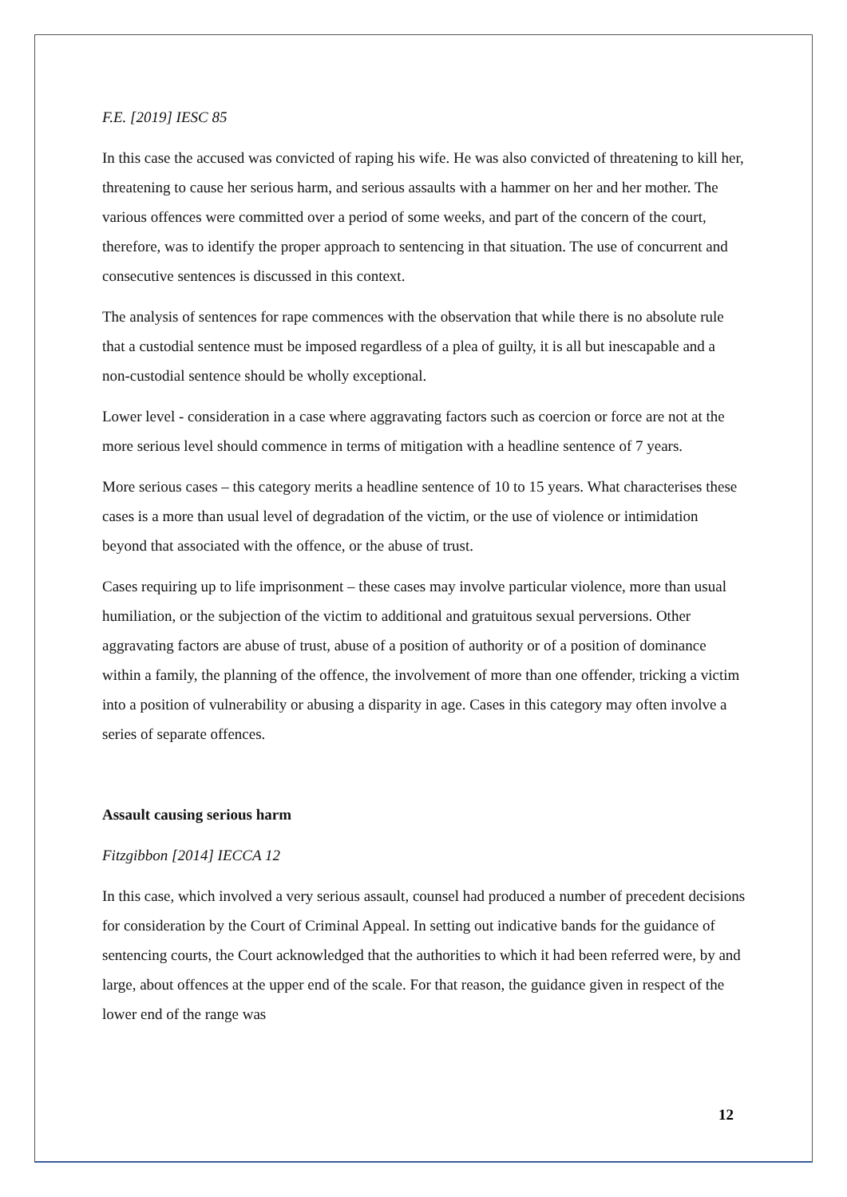F.E. [2019] IESC 85
In this case the accused was convicted of raping his wife. He was also convicted of threatening to kill her, threatening to cause her serious harm, and serious assaults with a hammer on her and her mother. The various offences were committed over a period of some weeks, and part of the concern of the court, therefore, was to identify the proper approach to sentencing in that situation. The use of concurrent and consecutive sentences is discussed in this context.
The analysis of sentences for rape commences with the observation that while there is no absolute rule that a custodial sentence must be imposed regardless of a plea of guilty, it is all but inescapable and a non-custodial sentence should be wholly exceptional.
Lower level - consideration in a case where aggravating factors such as coercion or force are not at the more serious level should commence in terms of mitigation with a headline sentence of 7 years.
More serious cases – this category merits a headline sentence of 10 to 15 years. What characterises these cases is a more than usual level of degradation of the victim, or the use of violence or intimidation beyond that associated with the offence, or the abuse of trust.
Cases requiring up to life imprisonment – these cases may involve particular violence, more than usual humiliation, or the subjection of the victim to additional and gratuitous sexual perversions. Other aggravating factors are abuse of trust, abuse of a position of authority or of a position of dominance within a family, the planning of the offence, the involvement of more than one offender, tricking a victim into a position of vulnerability or abusing a disparity in age. Cases in this category may often involve a series of separate offences.
Assault causing serious harm
Fitzgibbon [2014] IECCA 12
In this case, which involved a very serious assault, counsel had produced a number of precedent decisions for consideration by the Court of Criminal Appeal. In setting out indicative bands for the guidance of sentencing courts, the Court acknowledged that the authorities to which it had been referred were, by and large, about offences at the upper end of the scale. For that reason, the guidance given in respect of the lower end of the range was
12